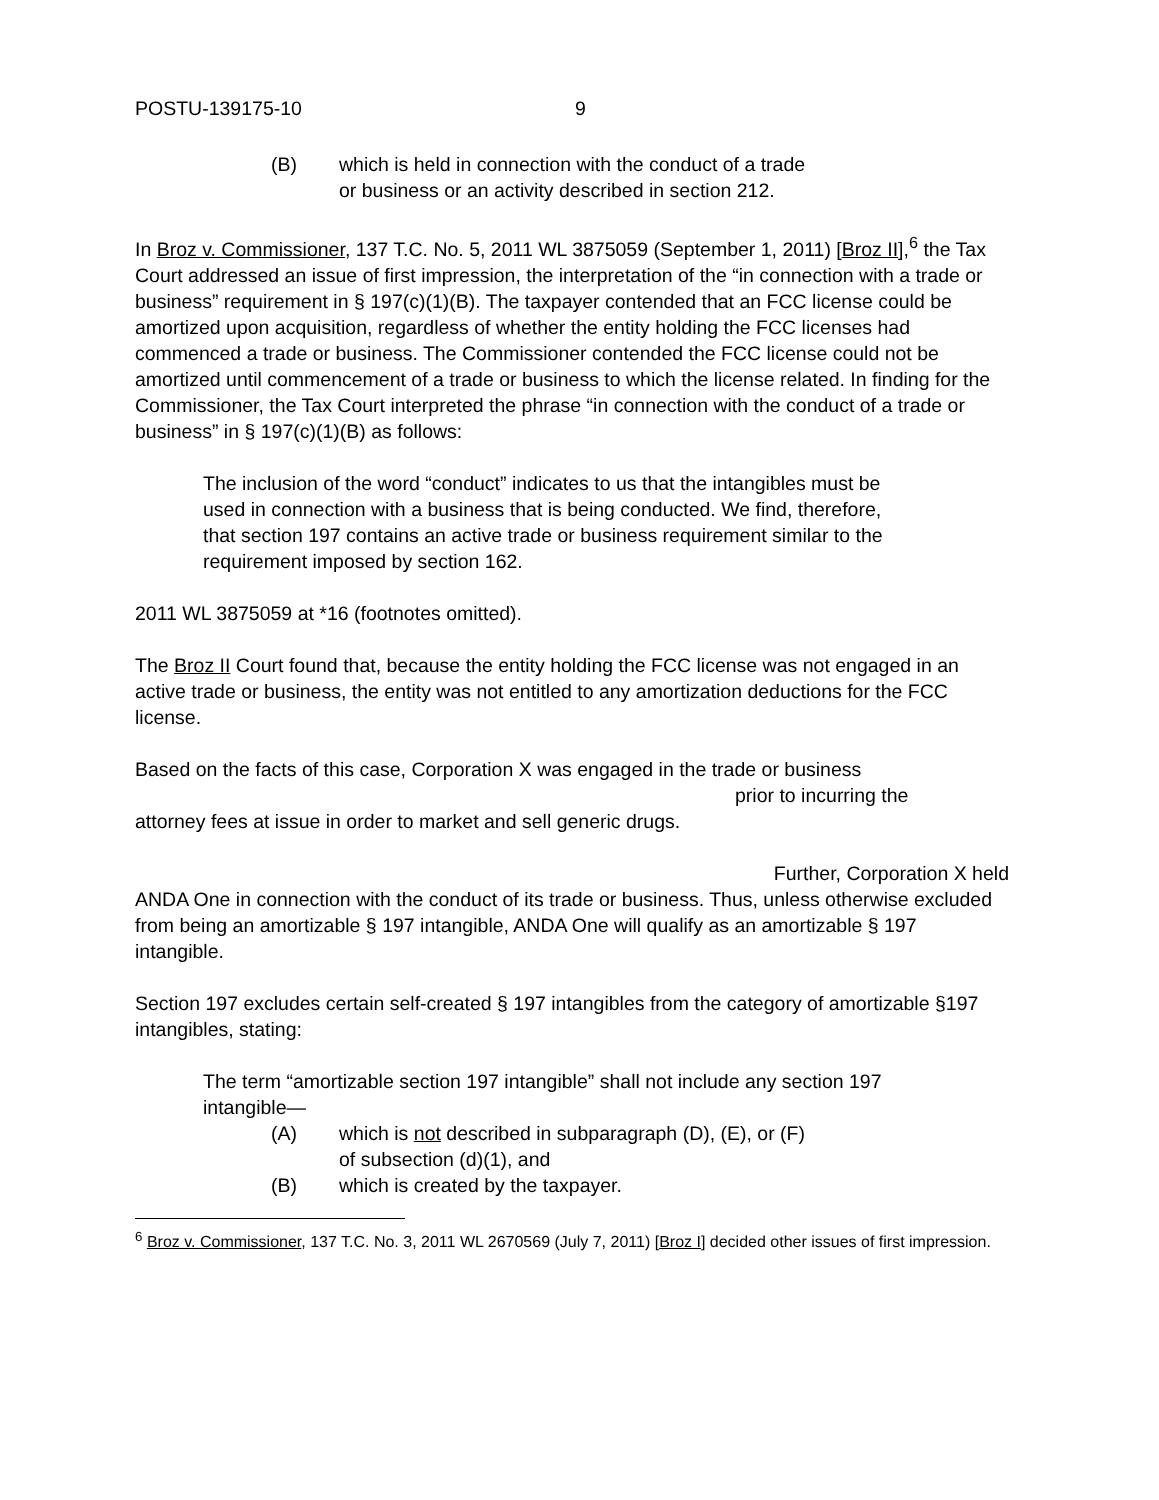POSTU-139175-10 9
(B) which is held in connection with the conduct of a trade
or business or an activity described in section 212.
In Broz v. Commissioner, 137 T.C. No. 5, 2011 WL 3875059 (September 1, 2011) [Broz II],<sup>6</sup> the Tax Court addressed an issue of first impression, the interpretation of the “in connection with a trade or business” requirement in § 197(c)(1)(B). The taxpayer contended that an FCC license could be amortized upon acquisition, regardless of whether the entity holding the FCC licenses had commenced a trade or business. The Commissioner contended the FCC license could not be amortized until commencement of a trade or business to which the license related. In finding for the Commissioner, the Tax Court interpreted the phrase “in connection with the conduct of a trade or business” in § 197(c)(1)(B) as follows:
The inclusion of the word “conduct” indicates to us that the intangibles must be used in connection with a business that is being conducted. We find, therefore, that section 197 contains an active trade or business requirement similar to the requirement imposed by section 162.
2011 WL 3875059 at *16 (footnotes omitted).
The Broz II Court found that, because the entity holding the FCC license was not engaged in an active trade or business, the entity was not entitled to any amortization deductions for the FCC license.
Based on the facts of this case, Corporation X was engaged in the trade or business
prior to incurring the
attorney fees at issue in order to market and sell generic drugs.
Further, Corporation X held
ANDA One in connection with the conduct of its trade or business. Thus, unless otherwise excluded from being an amortizable § 197 intangible, ANDA One will qualify as an amortizable § 197 intangible.
Section 197 excludes certain self-created § 197 intangibles from the category of amortizable §197 intangibles, stating:
The term “amortizable section 197 intangible” shall not include any section 197 intangible—
(A) which is not described in subparagraph (D), (E), or (F)
of subsection (d)(1), and
(B) which is created by the taxpayer.
<sup>6</sup> Broz v. Commissioner, 137 T.C. No. 3, 2011 WL 2670569 (July 7, 2011) [Broz I] decided other issues of first impression.